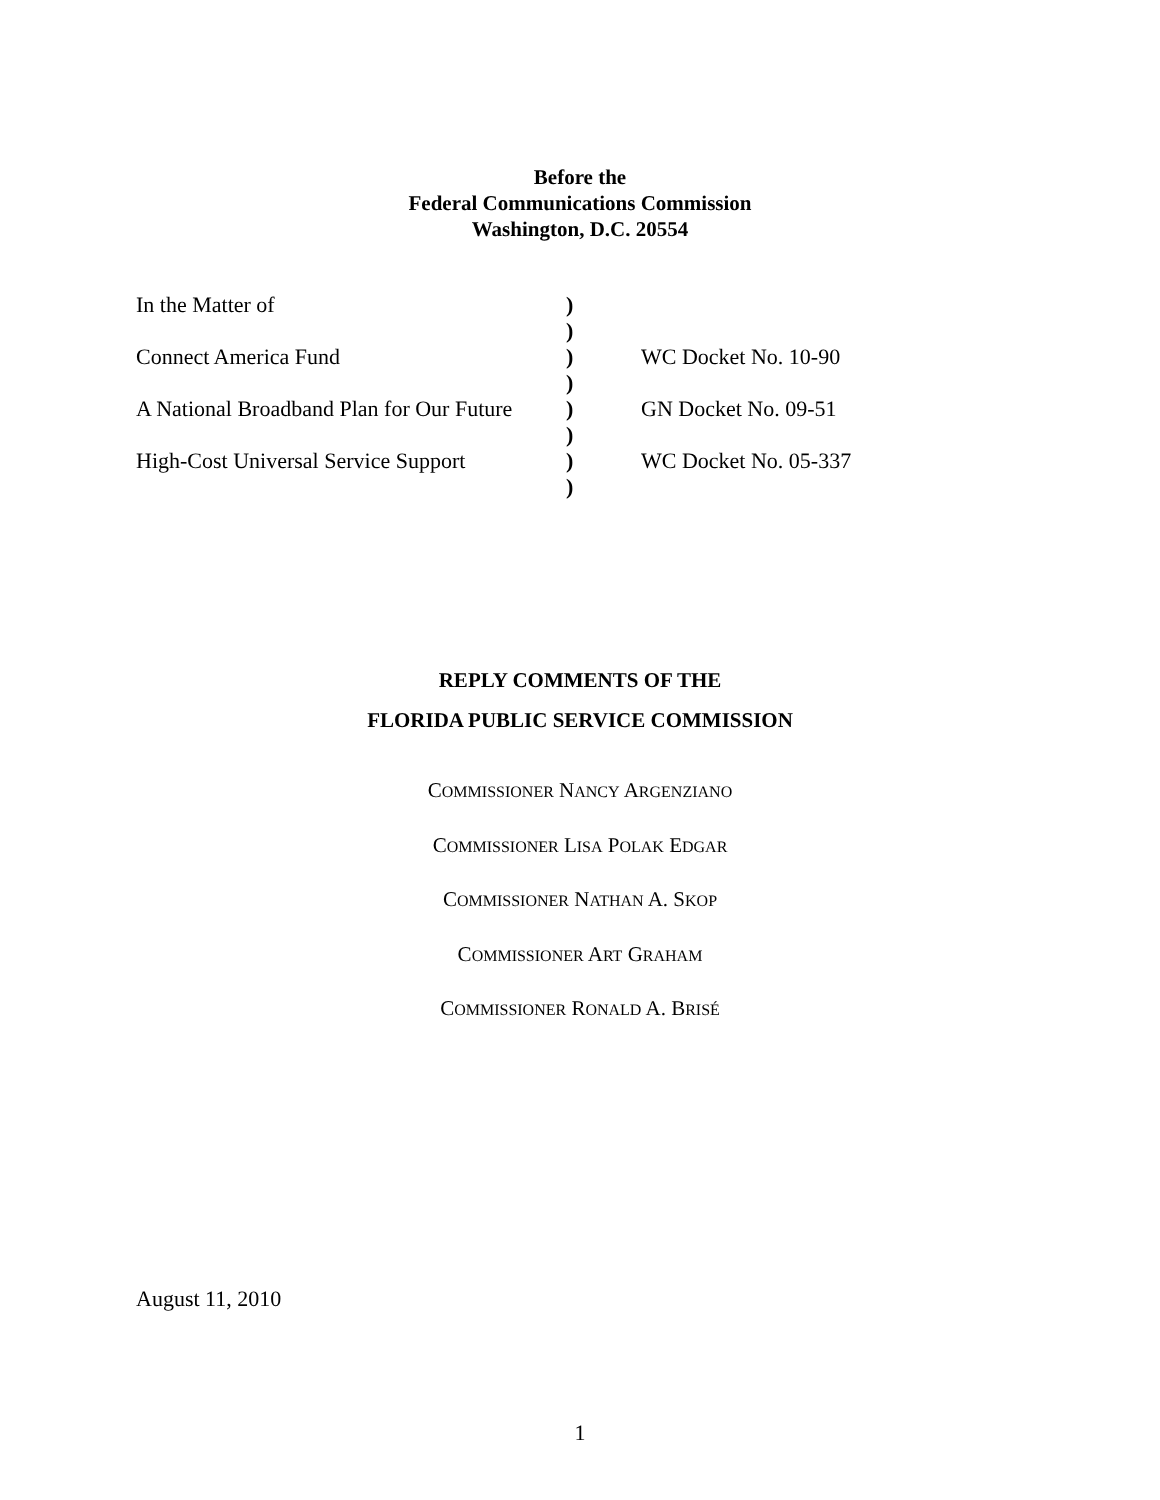Before the
Federal Communications Commission
Washington, D.C. 20554
In the Matter of)
)
Connect America Fund) WC Docket No. 10-90
)
A National Broadband Plan for Our Future) GN Docket No. 09-51
)
High-Cost Universal Service Support) WC Docket No. 05-337
)
REPLY COMMENTS OF THE
FLORIDA PUBLIC SERVICE COMMISSION
COMMISSIONER NANCY ARGENZIANO
COMMISSIONER LISA POLAK EDGAR
COMMISSIONER NATHAN A. SKOP
COMMISSIONER ART GRAHAM
COMMISSIONER RONALD A. BRISÉ
August 11, 2010
1